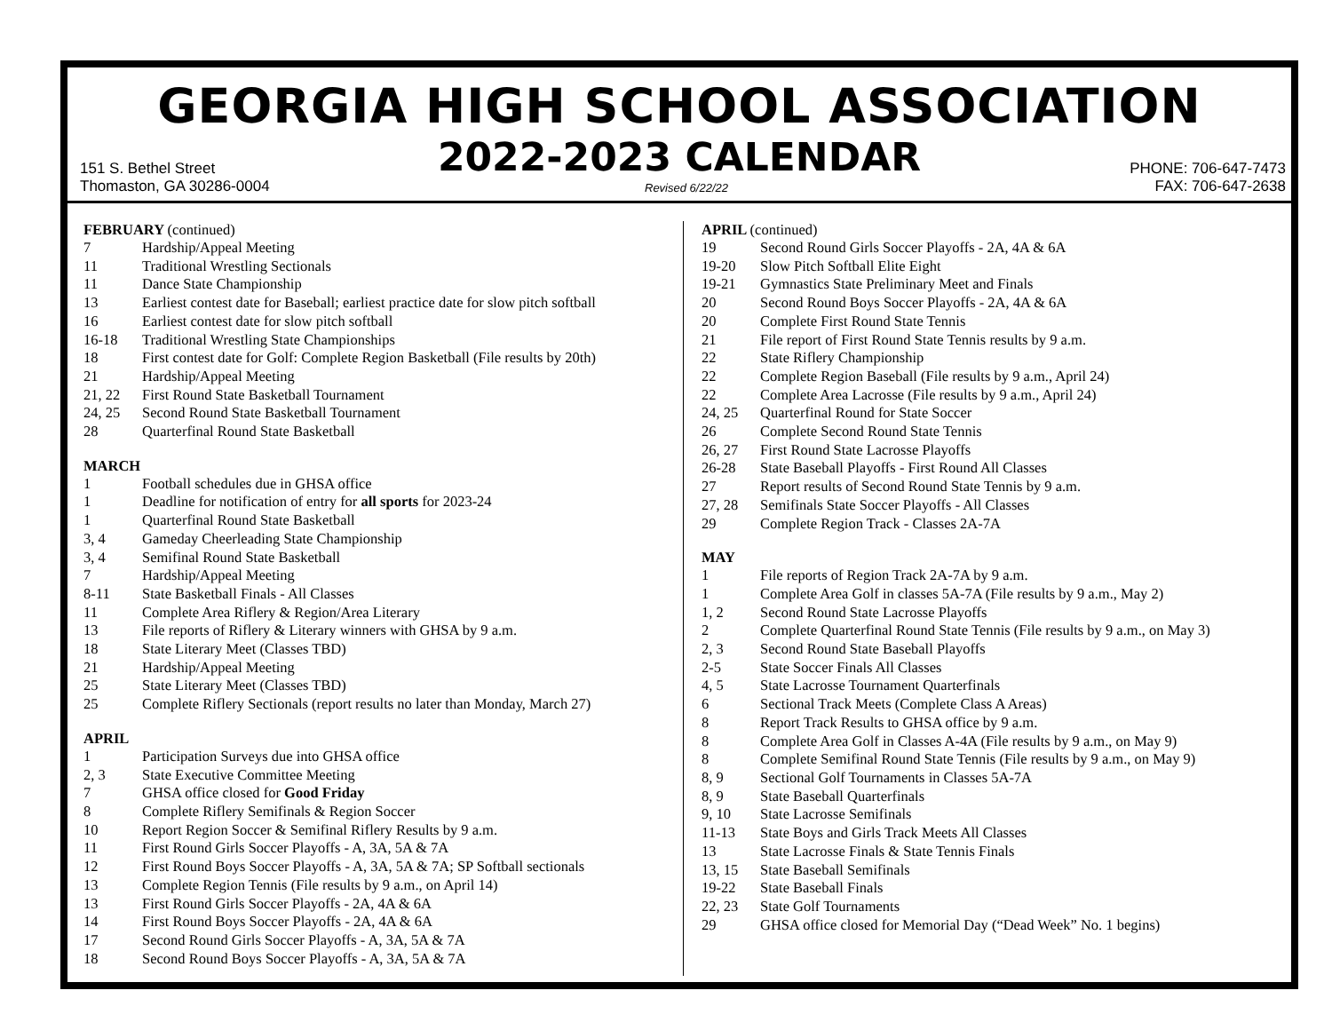GEORGIA HIGH SCHOOL ASSOCIATION
2022-2023 CALENDAR
151 S. Bethel Street
Thomaston, GA 30286-0004
Revised 6/22/22
PHONE: 706-647-7473
FAX: 706-647-2638
FEBRUARY (continued)
7 Hardship/Appeal Meeting
11 Traditional Wrestling Sectionals
11 Dance State Championship
13 Earliest contest date for Baseball; earliest practice date for slow pitch softball
16 Earliest contest date for slow pitch softball
16-18 Traditional Wrestling State Championships
18 First contest date for Golf: Complete Region Basketball (File results by 20th)
21 Hardship/Appeal Meeting
21, 22 First Round State Basketball Tournament
24, 25 Second Round State Basketball Tournament
28 Quarterfinal Round State Basketball
MARCH
1 Football schedules due in GHSA office
1 Deadline for notification of entry for all sports for 2023-24
1 Quarterfinal Round State Basketball
3, 4 Gameday Cheerleading State Championship
3, 4 Semifinal Round State Basketball
7 Hardship/Appeal Meeting
8-11 State Basketball Finals - All Classes
11 Complete Area Riflery & Region/Area Literary
13 File reports of Riflery & Literary winners with GHSA by 9 a.m.
18 State Literary Meet (Classes TBD)
21 Hardship/Appeal Meeting
25 State Literary Meet (Classes TBD)
25 Complete Riflery Sectionals (report results no later than Monday, March 27)
APRIL
1 Participation Surveys due into GHSA office
2, 3 State Executive Committee Meeting
7 GHSA office closed for Good Friday
8 Complete Riflery Semifinals & Region Soccer
10 Report Region Soccer & Semifinal Riflery Results by 9 a.m.
11 First Round Girls Soccer Playoffs - A, 3A, 5A & 7A
12 First Round Boys Soccer Playoffs - A, 3A, 5A & 7A; SP Softball sectionals
13 Complete Region Tennis (File results by 9 a.m., on April 14)
13 First Round Girls Soccer Playoffs - 2A, 4A & 6A
14 First Round Boys Soccer Playoffs - 2A, 4A & 6A
17 Second Round Girls Soccer Playoffs - A, 3A, 5A & 7A
18 Second Round Boys Soccer Playoffs - A, 3A, 5A & 7A
APRIL (continued)
19 Second Round Girls Soccer Playoffs - 2A, 4A & 6A
19-20 Slow Pitch Softball Elite Eight
19-21 Gymnastics State Preliminary Meet and Finals
20 Second Round Boys Soccer Playoffs - 2A, 4A & 6A
20 Complete First Round State Tennis
21 File report of First Round State Tennis results by 9 a.m.
22 State Riflery Championship
22 Complete Region Baseball (File results by 9 a.m., April 24)
22 Complete Area Lacrosse (File results by 9 a.m., April 24)
24, 25 Quarterfinal Round for State Soccer
26 Complete Second Round State Tennis
26, 27 First Round State Lacrosse Playoffs
26-28 State Baseball Playoffs - First Round All Classes
27 Report results of Second Round State Tennis by 9 a.m.
27, 28 Semifinals State Soccer Playoffs - All Classes
29 Complete Region Track - Classes 2A-7A
MAY
1 File reports of Region Track 2A-7A by 9 a.m.
1 Complete Area Golf in classes 5A-7A (File results by 9 a.m., May 2)
1, 2 Second Round State Lacrosse Playoffs
2 Complete Quarterfinal Round State Tennis (File results by 9 a.m., on May 3)
2, 3 Second Round State Baseball Playoffs
2-5 State Soccer Finals All Classes
4, 5 State Lacrosse Tournament Quarterfinals
6 Sectional Track Meets (Complete Class A Areas)
8 Report Track Results to GHSA office by 9 a.m.
8 Complete Area Golf in Classes A-4A (File results by 9 a.m., on May 9)
8 Complete Semifinal Round State Tennis (File results by 9 a.m., on May 9)
8, 9 Sectional Golf Tournaments in Classes 5A-7A
8, 9 State Baseball Quarterfinals
9, 10 State Lacrosse Semifinals
11-13 State Boys and Girls Track Meets All Classes
13 State Lacrosse Finals & State Tennis Finals
13, 15 State Baseball Semifinals
19-22 State Baseball Finals
22, 23 State Golf Tournaments
29 GHSA office closed for Memorial Day (“Dead Week” No. 1 begins)